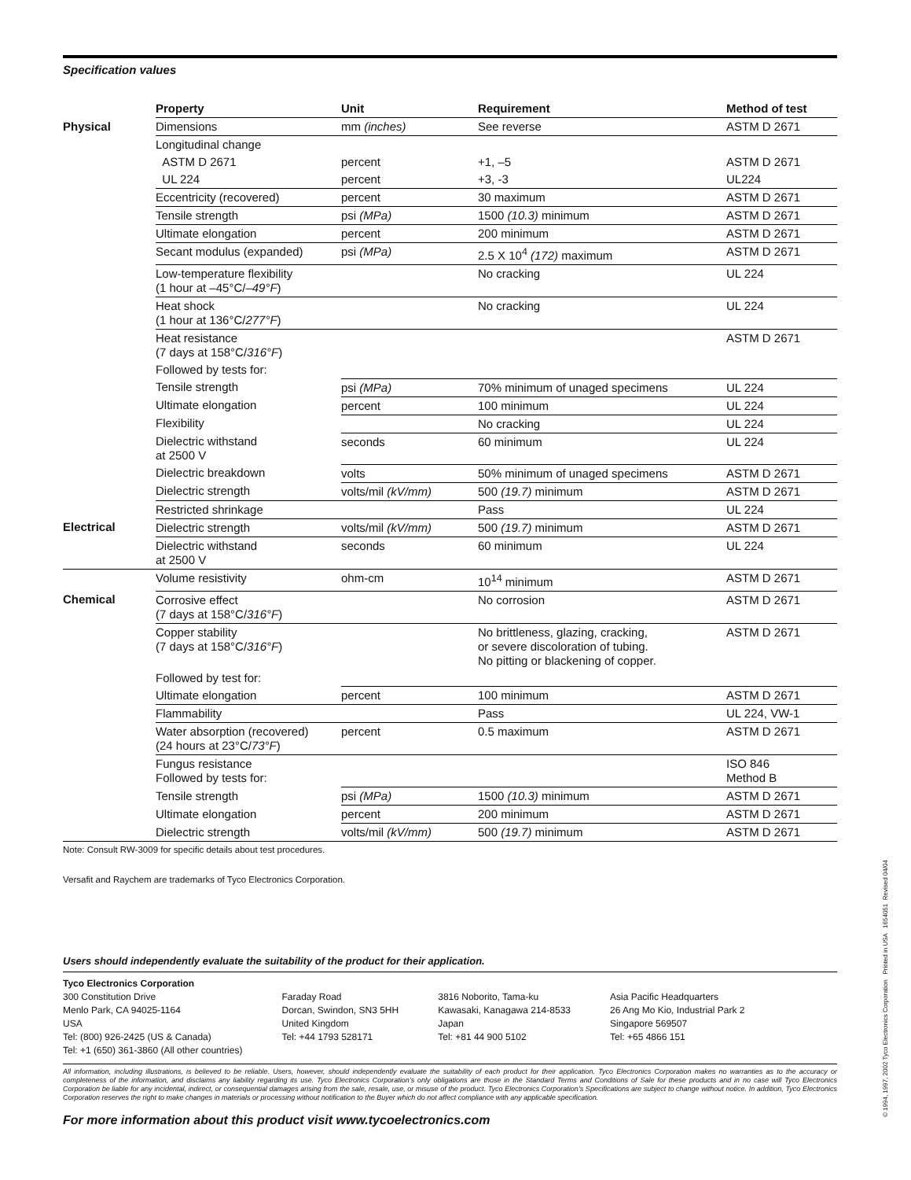Specification values
| | Property | Unit | Requirement | Method of test |
| --- | --- | --- | --- | --- |
| Physical | Dimensions | mm (inches) | See reverse | ASTM D 2671 |
| | Longitudinal change | | | |
| | ASTM D 2671 | percent | +1, –5 | ASTM D 2671 |
| | UL 224 | percent | +3, -3 | UL224 |
| | Eccentricity (recovered) | percent | 30 maximum | ASTM D 2671 |
| | Tensile strength | psi (MPa) | 1500 (10.3) minimum | ASTM D 2671 |
| | Ultimate elongation | percent | 200 minimum | ASTM D 2671 |
| | Secant modulus (expanded) | psi (MPa) | 2.5 X 10<sup>4</sup> (172) maximum | ASTM D 2671 |
| | Low-temperature flexibility (1 hour at –45°C/ –49°F ) | | No cracking | UL 224 |
| | Heat shock (1 hour at 136°C/ 277°F ) | | No cracking | UL 224 |
| | Heat resistance (7 days at 158°C/ 316°F ) | | | ASTM D 2671 |
| | Followed by tests for: | | | |
| | Tensile strength | psi (MPa) | 70% minimum of unaged specimens | UL 224 |
| | Ultimate elongation | percent | 100 minimum | UL 224 |
| | Flexibility | | No cracking | UL 224 |
| | Dielectric withstand at 2500 V | seconds | 60 minimum | UL 224 |
| | Dielectric breakdown | volts | 50% minimum of unaged specimens | ASTM D 2671 |
| | Dielectric strength | volts/mil (kV/mm) | 500 (19.7) minimum | ASTM D 2671 |
| | Restricted shrinkage | | Pass | UL 224 |
| Electrical | Dielectric strength | volts/mil (kV/mm) | 500 (19.7) minimum | ASTM D 2671 |
| | Dielectric withstand at 2500 V | seconds | 60 minimum | UL 224 |
| | Volume resistivity | ohm-cm | 10<sup>14</sup> minimum | ASTM D 2671 |
| Chemical | Corrosive effect (7 days at 158°C/ 316°F ) | | No corrosion | ASTM D 2671 |
| | Copper stability (7 days at 158°C/ 316°F ) | | No brittleness, glazing, cracking, or severe discoloration of tubing. No pitting or blackening of copper. | ASTM D 2671 |
| | Followed by test for: | | | |
| | Ultimate elongation | percent | 100 minimum | ASTM D 2671 |
| | Flammability | | Pass | UL 224, VW-1 |
| | Water absorption (recovered) (24 hours at 23°C/ 73°F ) | percent | 0.5 maximum | ASTM D 2671 |
| | Fungus resistance Followed by tests for: | | | ISO 846 Method B |
| | Tensile strength | psi (MPa) | 1500 (10.3) minimum | ASTM D 2671 |
| | Ultimate elongation | percent | 200 minimum | ASTM D 2671 |
| | Dielectric strength | volts/mil (kV/mm) | 500 (19.7) minimum | ASTM D 2671 |
Note: Consult RW-3009 for specific details about test procedures.
Versafit and Raychem are trademarks of Tyco Electronics Corporation.
Users should independently evaluate the suitability of the product for their application.
Tyco Electronics Corporation
300 Constitution Drive
Menlo Park, CA 94025-1164
USA
Tel: (800) 926-2425 (US & Canada)
Tel: +1 (650) 361-3860 (All other countries)
Faraday Road
Dorcan, Swindon, SN3 5HH
United Kingdom
Tel: +44 1793 528171
3816 Noborito, Tama-ku
Kawasaki, Kanagawa 214-8533
Japan
Tel: +81 44 900 5102
Asia Pacific Headquarters
26 Ang Mo Kio, Industrial Park 2
Singapore 569507
Tel: +65 4866 151
All information, including illustrations, is believed to be reliable. Users, however, should independently evaluate the suitability of each product for their application. Tyco Electronics Corporation makes no warranties as to the accuracy or completeness of the information, and disclaims any liability regarding its use. Tyco Electronics Corporation’s only obligations are those in the Standard Terms and Conditions of Sale for these products and in no case will Tyco Electronics Corporation be liable for any incidental, indirect, or consequential damages arising from the sale, resale, use, or misuse of the product. Tyco Electronics Corporation’s Specifications are subject to change without notice. In addition, Tyco Electronics Corporation reserves the right to make changes in materials or processing without notification to the Buyer which do not affect compliance with any applicable specification.
For more information about this product visit www.tycoelectronics.com
© 1994, 1997, 2002 Tyco Electronics Corporation Printed in USA 1654051 Revised 04/04